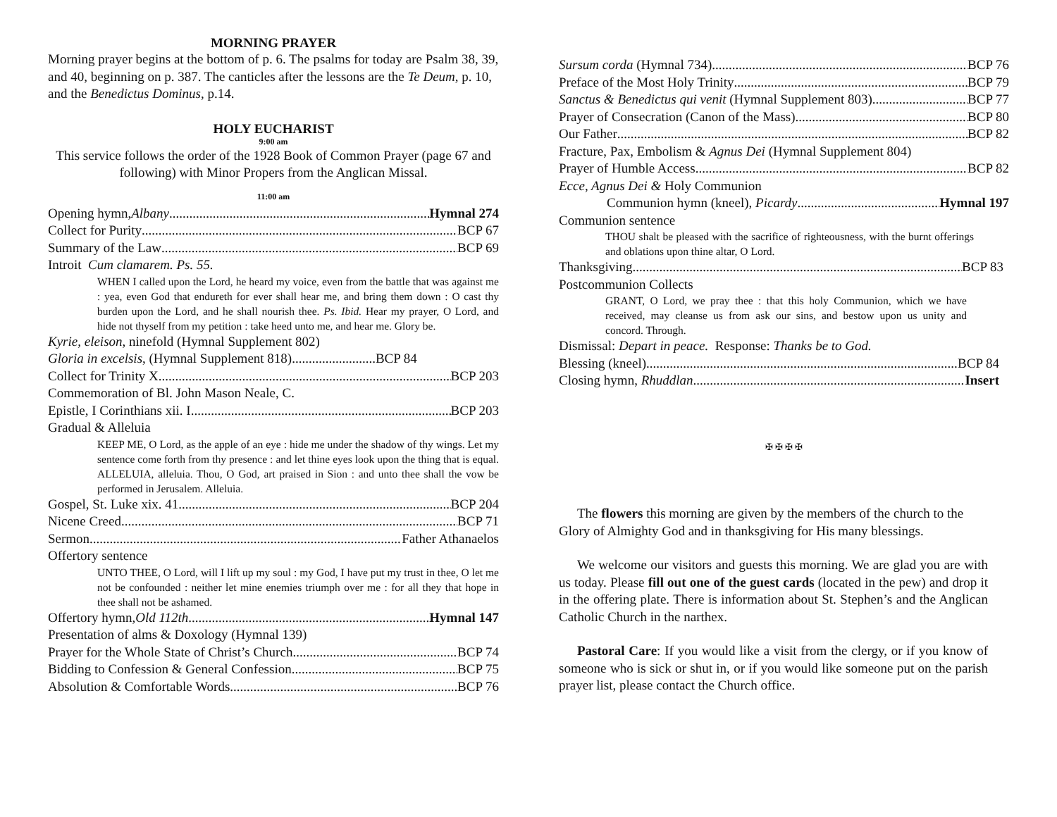MORNING PRAYER
Morning prayer begins at the bottom of p. 6. The psalms for today are Psalm 38, 39, and 40, beginning on p. 387. The canticles after the lessons are the Te Deum, p. 10, and the Benedictus Dominus, p.14.
HOLY EUCHARIST
9:00 am
This service follows the order of the 1928 Book of Common Prayer (page 67 and following) with Minor Propers from the Anglican Missal.
11:00 am
Opening hymn, Albany Hymnal 274
Collect for Purity BCP 67
Summary of the Law BCP 69
Introit Cum clamarem. Ps. 55.
WHEN I called upon the Lord, he heard my voice, even from the battle that was against me : yea, even God that endureth for ever shall hear me, and bring them down : O cast thy burden upon the Lord, and he shall nourish thee. Ps. Ibid. Hear my prayer, O Lord, and hide not thyself from my petition : take heed unto me, and hear me. Glory be.
Kyrie, eleison, ninefold (Hymnal Supplement 802)
Gloria in excelsis, (Hymnal Supplement 818).........................BCP 84
Collect for Trinity X BCP 203
Commemoration of Bl. John Mason Neale, C.
Epistle, I Corinthians xii. I. BCP 203
Gradual & Alleluia
KEEP ME, O Lord, as the apple of an eye : hide me under the shadow of thy wings. Let my sentence come forth from thy presence : and let thine eyes look upon the thing that is equal. ALLELUIA, alleluia. Thou, O God, art praised in Sion : and unto thee shall the vow be performed in Jerusalem. Alleluia.
Gospel, St. Luke xix. 41 BCP 204
Nicene Creed BCP 71
Sermon Father Athanaelos
Offertory sentence
UNTO THEE, O Lord, will I lift up my soul : my God, I have put my trust in thee, O let me not be confounded : neither let mine enemies triumph over me : for all they that hope in thee shall not be ashamed.
Offertory hymn, Old 112th Hymnal 147
Presentation of alms & Doxology (Hymnal 139)
Prayer for the Whole State of Christ’s Church BCP 74
Bidding to Confession & General Confession BCP 75
Absolution & Comfortable Words BCP 76
Sursum corda (Hymnal 734) BCP 76
Preface of the Most Holy Trinity BCP 79
Sanctus & Benedictus qui venit (Hymnal Supplement 803) BCP 77
Prayer of Consecration (Canon of the Mass) BCP 80
Our Father BCP 82
Fracture, Pax, Embolism & Agnus Dei (Hymnal Supplement 804)
Prayer of Humble Access BCP 82
Ecce, Agnus Dei & Holy Communion
Communion hymn (kneel), Picardy Hymnal 197
Communion sentence
THOU shalt be pleased with the sacrifice of righteousness, with the burnt offerings and oblations upon thine altar, O Lord.
Thanksgiving BCP 83
Postcommunion Collects
GRANT, O Lord, we pray thee : that this holy Communion, which we have received, may cleanse us from ask our sins, and bestow upon us unity and concord. Through.
Dismissal: Depart in peace. Response: Thanks be to God.
Blessing (kneel) BCP 84
Closing hymn, Rhuddlan Insert
✠ ✠ ✠ ✠
The flowers this morning are given by the members of the church to the Glory of Almighty God and in thanksgiving for His many blessings.
We welcome our visitors and guests this morning. We are glad you are with us today. Please fill out one of the guest cards (located in the pew) and drop it in the offering plate. There is information about St. Stephen’s and the Anglican Catholic Church in the narthex.
Pastoral Care: If you would like a visit from the clergy, or if you know of someone who is sick or shut in, or if you would like someone put on the parish prayer list, please contact the Church office.